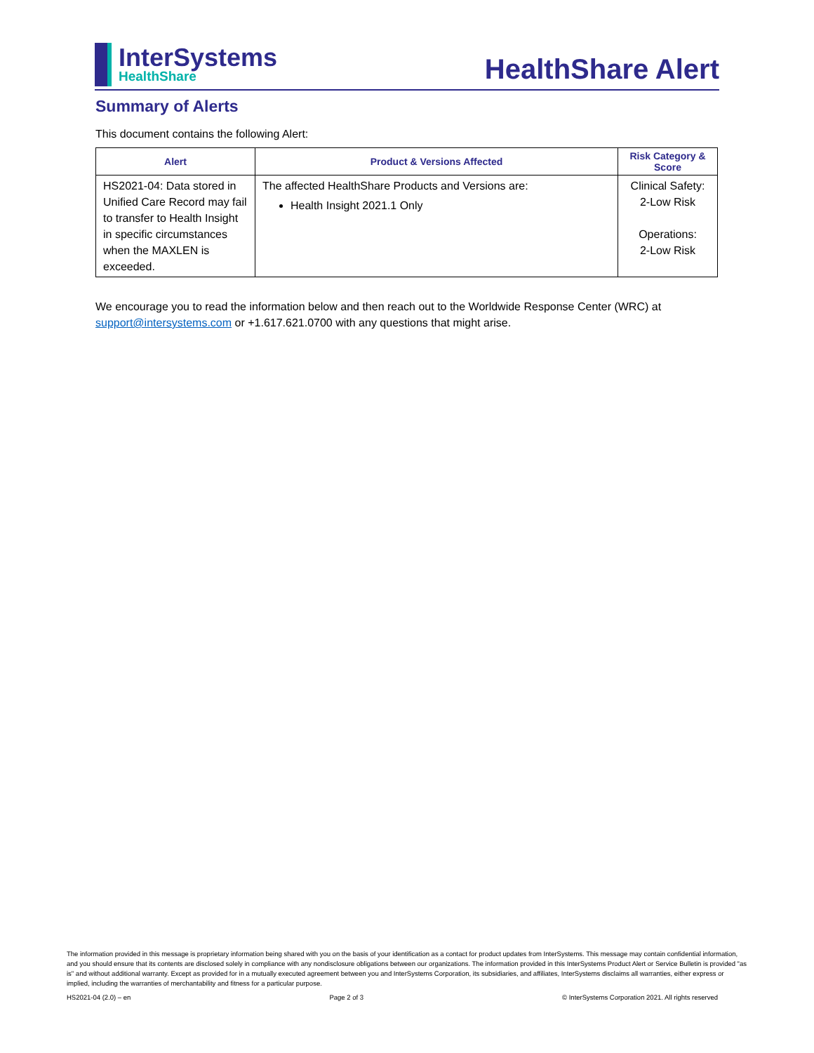InterSystems
HealthShare
HealthShare Alert
Summary of Alerts
This document contains the following Alert:
| Alert | Product & Versions Affected | Risk Category & Score |
| --- | --- | --- |
| HS2021-04: Data stored in Unified Care Record may fail to transfer to Health Insight in specific circumstances when the MAXLEN is exceeded. | The affected HealthShare Products and Versions are: Health Insight 2021.1 Only | Clinical Safety: 2-Low Risk Operations: 2-Low Risk |
We encourage you to read the information below and then reach out to the Worldwide Response Center (WRC) at support@intersystems.com or +1.617.621.0700 with any questions that might arise.
The information provided in this message is proprietary information being shared with you on the basis of your identification as a contact for product updates from InterSystems. This message may contain confidential information, and you should ensure that its contents are disclosed solely in compliance with any nondisclosure obligations between our organizations. The information provided in this InterSystems Product Alert or Service Bulletin is provided "as is" and without additional warranty. Except as provided for in a mutually executed agreement between you and InterSystems Corporation, its subsidiaries, and affiliates, InterSystems disclaims all warranties, either express or implied, including the warranties of merchantability and fitness for a particular purpose.
HS2021-04 (2.0) – en Page 2 of 3 © InterSystems Corporation 2021. All rights reserved